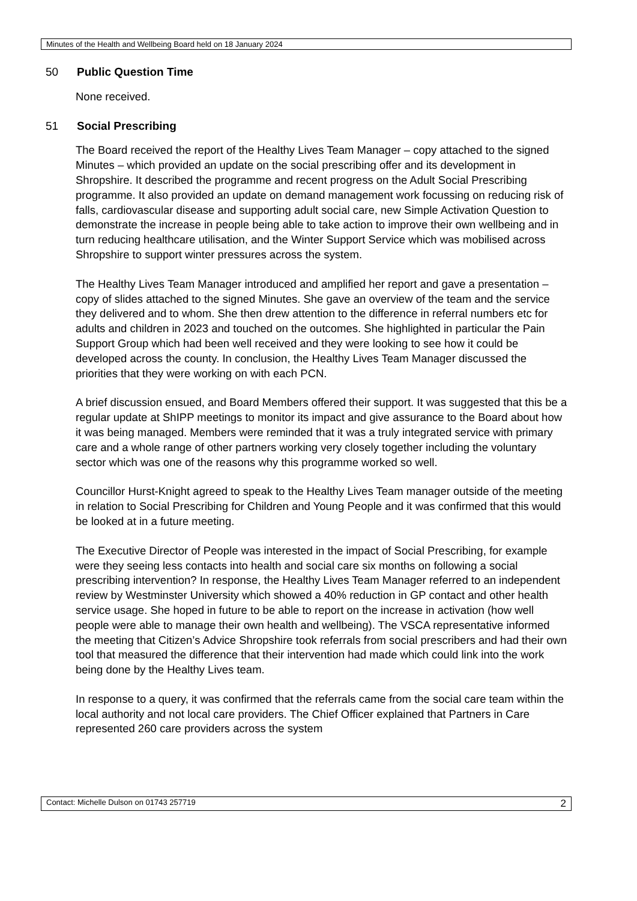Minutes of the Health and Wellbeing Board held on 18 January 2024
50 Public Question Time
None received.
51 Social Prescribing
The Board received the report of the Healthy Lives Team Manager – copy attached to the signed Minutes – which provided an update on the social prescribing offer and its development in Shropshire. It described the programme and recent progress on the Adult Social Prescribing programme. It also provided an update on demand management work focussing on reducing risk of falls, cardiovascular disease and supporting adult social care, new Simple Activation Question to demonstrate the increase in people being able to take action to improve their own wellbeing and in turn reducing healthcare utilisation, and the Winter Support Service which was mobilised across Shropshire to support winter pressures across the system.
The Healthy Lives Team Manager introduced and amplified her report and gave a presentation – copy of slides attached to the signed Minutes. She gave an overview of the team and the service they delivered and to whom. She then drew attention to the difference in referral numbers etc for adults and children in 2023 and touched on the outcomes. She highlighted in particular the Pain Support Group which had been well received and they were looking to see how it could be developed across the county. In conclusion, the Healthy Lives Team Manager discussed the priorities that they were working on with each PCN.
A brief discussion ensued, and Board Members offered their support. It was suggested that this be a regular update at ShIPP meetings to monitor its impact and give assurance to the Board about how it was being managed. Members were reminded that it was a truly integrated service with primary care and a whole range of other partners working very closely together including the voluntary sector which was one of the reasons why this programme worked so well.
Councillor Hurst-Knight agreed to speak to the Healthy Lives Team manager outside of the meeting in relation to Social Prescribing for Children and Young People and it was confirmed that this would be looked at in a future meeting.
The Executive Director of People was interested in the impact of Social Prescribing, for example were they seeing less contacts into health and social care six months on following a social prescribing intervention? In response, the Healthy Lives Team Manager referred to an independent review by Westminster University which showed a 40% reduction in GP contact and other health service usage. She hoped in future to be able to report on the increase in activation (how well people were able to manage their own health and wellbeing). The VSCA representative informed the meeting that Citizen’s Advice Shropshire took referrals from social prescribers and had their own tool that measured the difference that their intervention had made which could link into the work being done by the Healthy Lives team.
In response to a query, it was confirmed that the referrals came from the social care team within the local authority and not local care providers. The Chief Officer explained that Partners in Care represented 260 care providers across the system
Contact: Michelle Dulson on 01743 257719 2